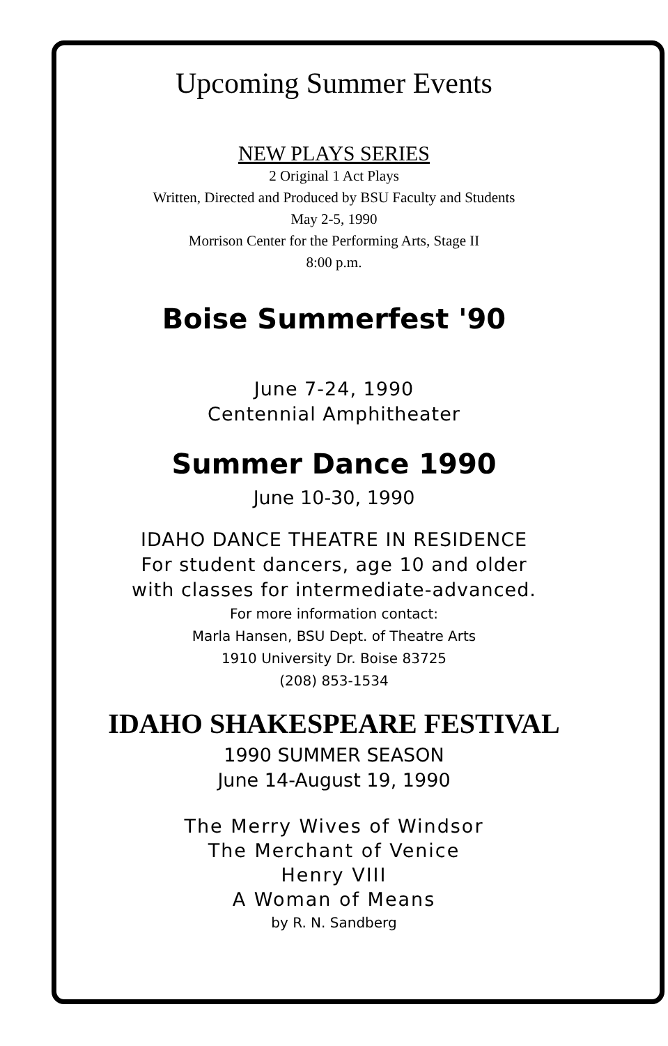Upcoming Summer Events
NEW PLAYS SERIES
2 Original 1 Act Plays
Written, Directed and Produced by BSU Faculty and Students
May 2-5, 1990
Morrison Center for the Performing Arts, Stage II
8:00 p.m.
Boise Summerfest '90
June 7-24, 1990
Centennial Amphitheater
Summer Dance 1990
June 10-30, 1990
IDAHO DANCE THEATRE IN RESIDENCE
For student dancers, age 10 and older
with classes for intermediate-advanced.
For more information contact:
Marla Hansen, BSU Dept. of Theatre Arts
1910 University Dr. Boise 83725
(208) 853-1534
IDAHO SHAKESPEARE FESTIVAL
1990 SUMMER SEASON
June 14-August 19, 1990
The Merry Wives of Windsor
The Merchant of Venice
Henry VIII
A Woman of Means
by R. N. Sandberg